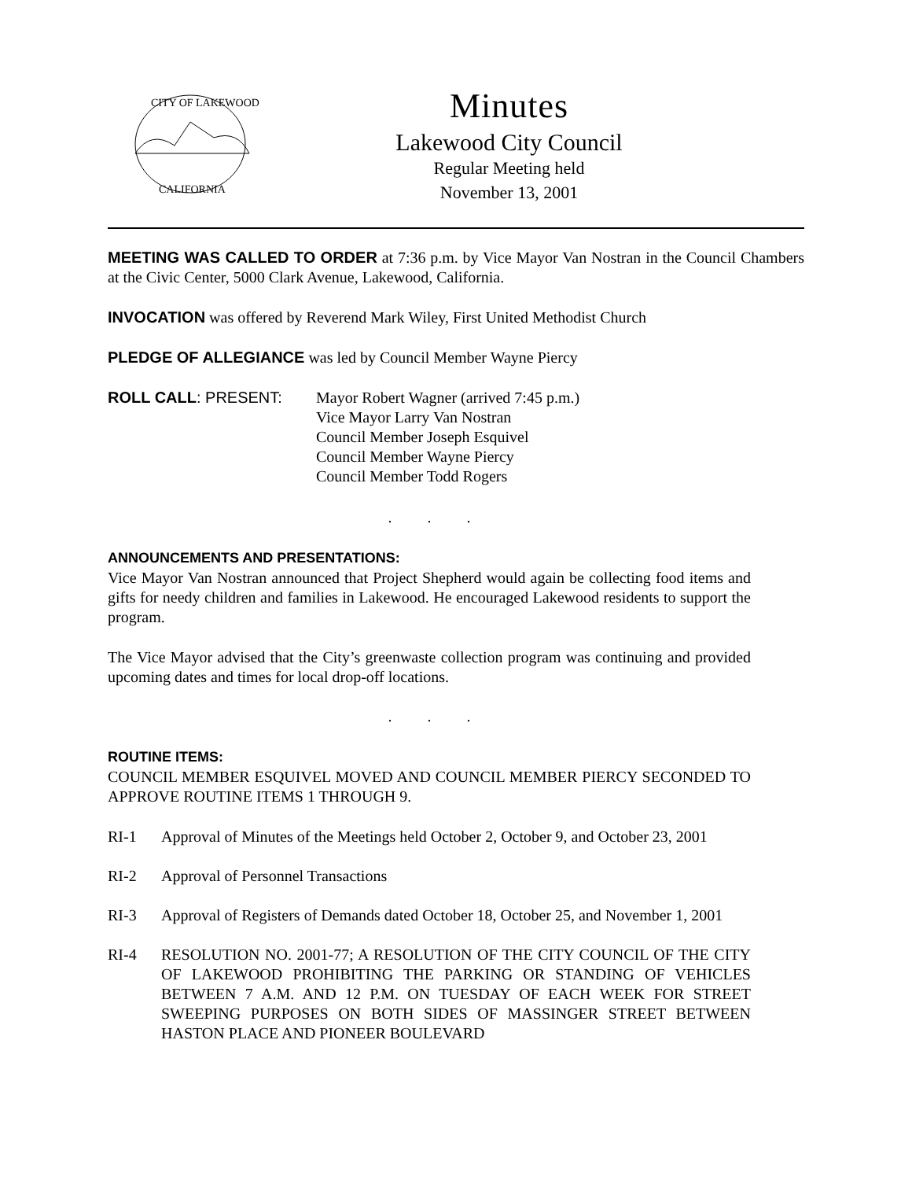CITY OF LAKEWOOD
CALIFORNIA
Minutes
Lakewood City Council
Regular Meeting held
November 13, 2001
MEETING WAS CALLED TO ORDER at 7:36 p.m. by Vice Mayor Van Nostran in the Council Chambers at the Civic Center, 5000 Clark Avenue, Lakewood, California.
INVOCATION was offered by Reverend Mark Wiley, First United Methodist Church
PLEDGE OF ALLEGIANCE was led by Council Member Wayne Piercy
ROLL CALL: PRESENT: Mayor Robert Wagner (arrived 7:45 p.m.)
Vice Mayor Larry Van Nostran
Council Member Joseph Esquivel
Council Member Wayne Piercy
Council Member Todd Rogers
. . .
ANNOUNCEMENTS AND PRESENTATIONS:
Vice Mayor Van Nostran announced that Project Shepherd would again be collecting food items and gifts for needy children and families in Lakewood. He encouraged Lakewood residents to support the program.
The Vice Mayor advised that the City’s greenwaste collection program was continuing and provided upcoming dates and times for local drop-off locations.
. . .
ROUTINE ITEMS:
COUNCIL MEMBER ESQUIVEL MOVED AND COUNCIL MEMBER PIERCY SECONDED TO APPROVE ROUTINE ITEMS 1 THROUGH 9.
RI-1 Approval of Minutes of the Meetings held October 2, October 9, and October 23, 2001
RI-2 Approval of Personnel Transactions
RI-3 Approval of Registers of Demands dated October 18, October 25, and November 1, 2001
RI-4 RESOLUTION NO. 2001-77; A RESOLUTION OF THE CITY COUNCIL OF THE CITY OF LAKEWOOD PROHIBITING THE PARKING OR STANDING OF VEHICLES BETWEEN 7 A.M. AND 12 P.M. ON TUESDAY OF EACH WEEK FOR STREET SWEEPING PURPOSES ON BOTH SIDES OF MASSINGER STREET BETWEEN HASTON PLACE AND PIONEER BOULEVARD